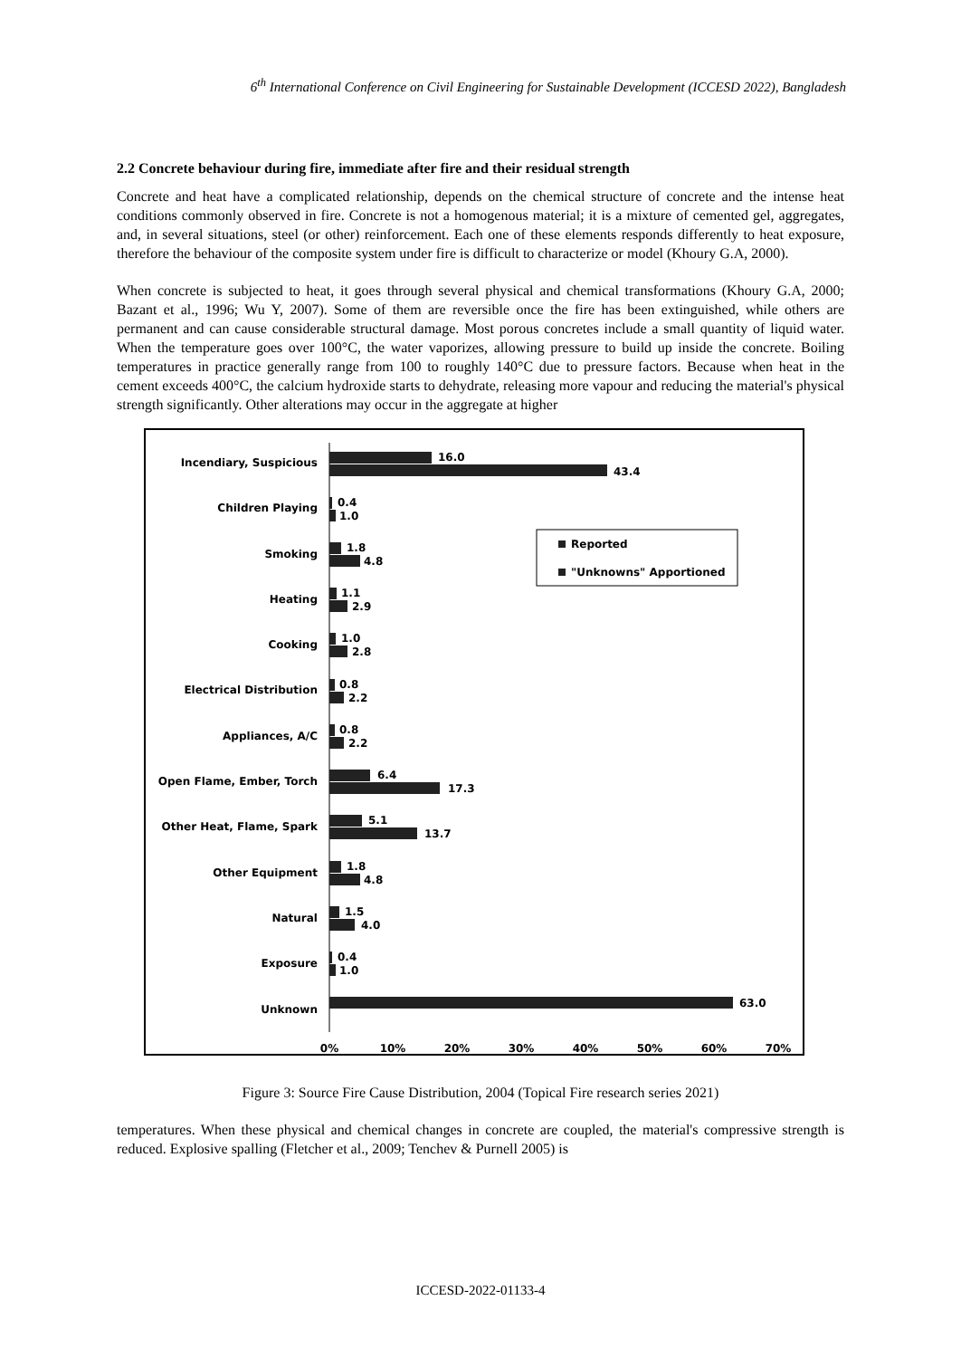6<sup>th</sup> International Conference on Civil Engineering for Sustainable Development (ICCESD 2022), Bangladesh
2.2 Concrete behaviour during fire, immediate after fire and their residual strength
Concrete and heat have a complicated relationship, depends on the chemical structure of concrete and the intense heat conditions commonly observed in fire. Concrete is not a homogenous material; it is a mixture of cemented gel, aggregates, and, in several situations, steel (or other) reinforcement. Each one of these elements responds differently to heat exposure, therefore the behaviour of the composite system under fire is difficult to characterize or model (Khoury G.A, 2000).
When concrete is subjected to heat, it goes through several physical and chemical transformations (Khoury G.A, 2000; Bazant et al., 1996; Wu Y, 2007). Some of them are reversible once the fire has been extinguished, while others are permanent and can cause considerable structural damage. Most porous concretes include a small quantity of liquid water. When the temperature goes over 100°C, the water vaporizes, allowing pressure to build up inside the concrete. Boiling temperatures in practice generally range from 100 to roughly 140°C due to pressure factors. Because when heat in the cement exceeds 400°C, the calcium hydroxide starts to dehydrate, releasing more vapour and reducing the material's physical strength significantly. Other alterations may occur in the aggregate at higher
Incendiary, Suspicious
Children Playing
Smoking
Heating
Cooking
Electrical Distribution
Appliances, A/C
Open Flame, Ember, Torch
Other Heat, Flame, Spark
Other Equipment
Natural
Exposure
Unknown
16.0
43.4
0.4
1.0
1.8
4.8
1.1
2.9
1.0
2.8
0.8
2.2
0.8
2.2
6.4
17.3
5.1
13.7
1.8
4.8
1.5
4.0
0.4
1.0
63.0
Reported
"Unknowns" Apportioned
0%
10%
20%
30%
40%
50%
60%
70%
Figure 3: Source Fire Cause Distribution, 2004 (Topical Fire research series 2021)
temperatures. When these physical and chemical changes in concrete are coupled, the material's compressive strength is reduced. Explosive spalling (Fletcher et al., 2009; Tenchev & Purnell 2005) is
ICCESD-2022-01133-4